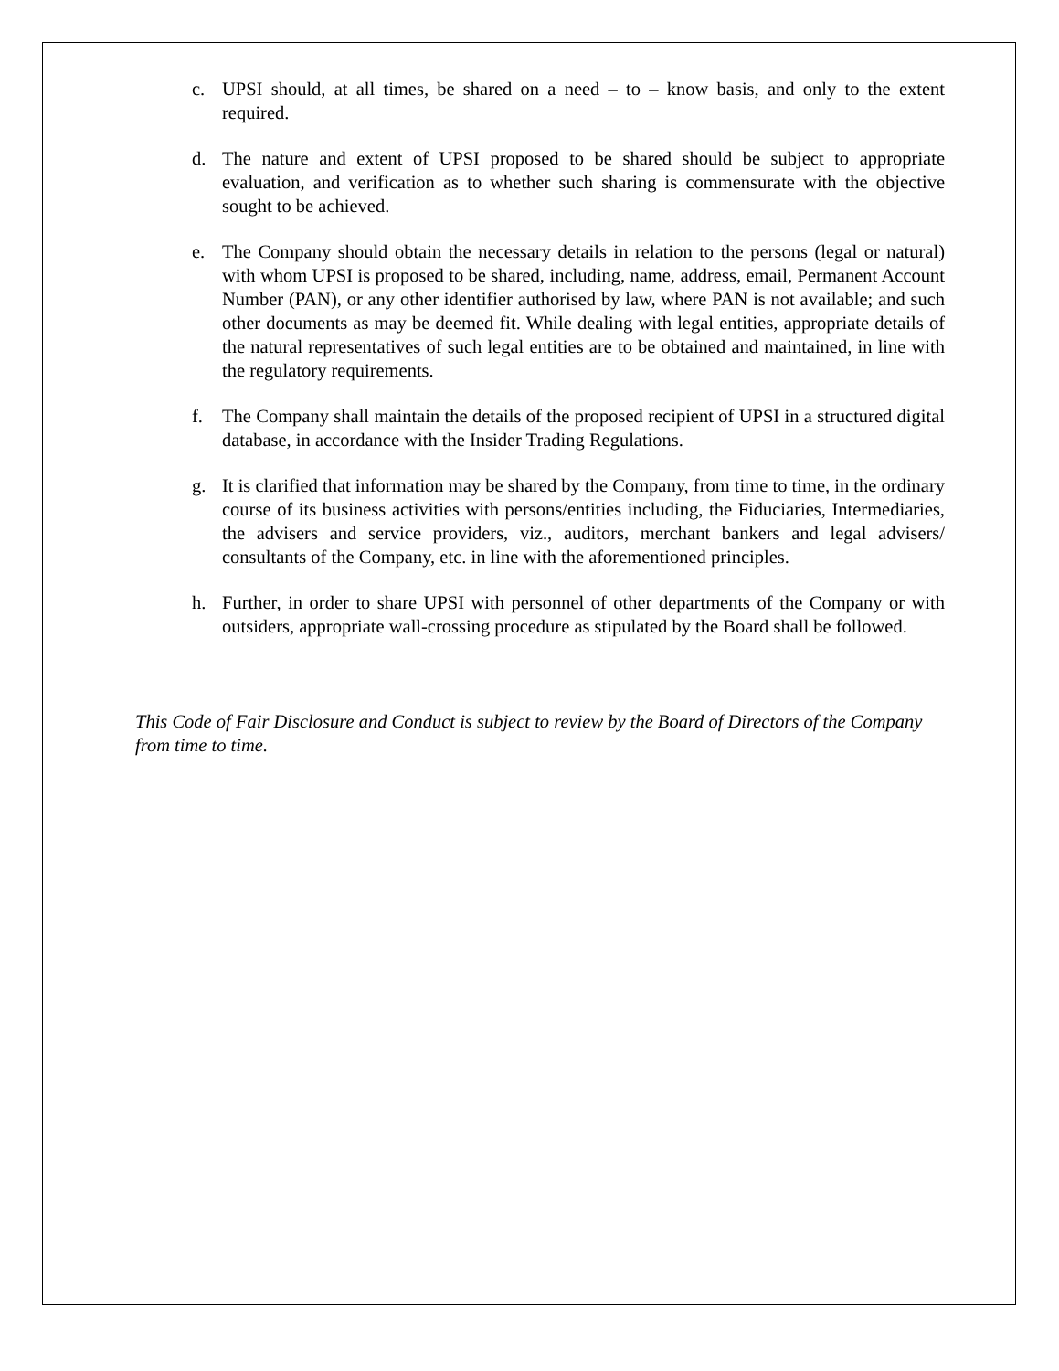c. UPSI should, at all times, be shared on a need – to – know basis, and only to the extent required.
d. The nature and extent of UPSI proposed to be shared should be subject to appropriate evaluation, and verification as to whether such sharing is commensurate with the objective sought to be achieved.
e. The Company should obtain the necessary details in relation to the persons (legal or natural) with whom UPSI is proposed to be shared, including, name, address, email, Permanent Account Number (PAN), or any other identifier authorised by law, where PAN is not available; and such other documents as may be deemed fit. While dealing with legal entities, appropriate details of the natural representatives of such legal entities are to be obtained and maintained, in line with the regulatory requirements.
f. The Company shall maintain the details of the proposed recipient of UPSI in a structured digital database, in accordance with the Insider Trading Regulations.
g. It is clarified that information may be shared by the Company, from time to time, in the ordinary course of its business activities with persons/entities including, the Fiduciaries, Intermediaries, the advisers and service providers, viz., auditors, merchant bankers and legal advisers/ consultants of the Company, etc. in line with the aforementioned principles.
h. Further, in order to share UPSI with personnel of other departments of the Company or with outsiders, appropriate wall-crossing procedure as stipulated by the Board shall be followed.
This Code of Fair Disclosure and Conduct is subject to review by the Board of Directors of the Company from time to time.